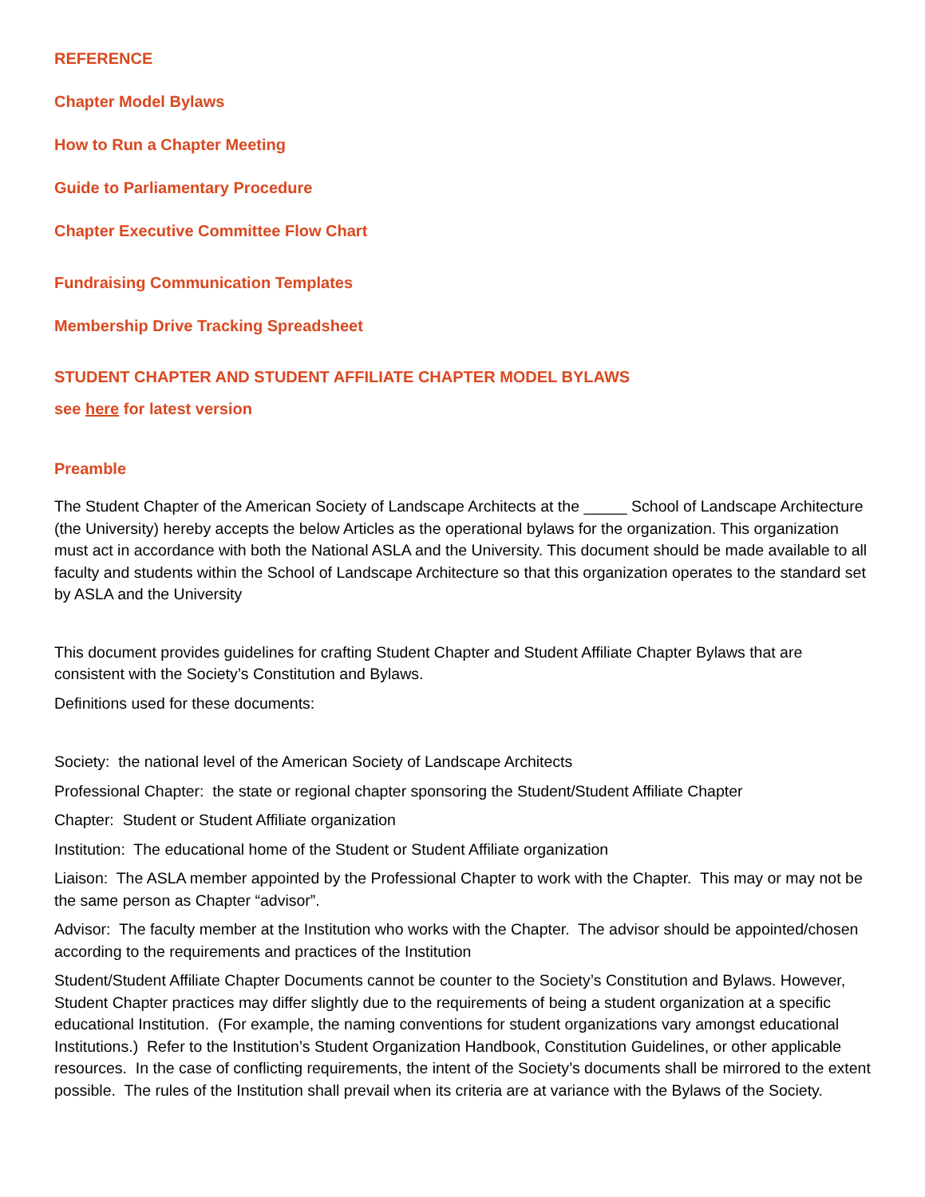REFERENCE
Chapter Model Bylaws
How to Run a Chapter Meeting
Guide to Parliamentary Procedure
Chapter Executive Committee Flow Chart
Fundraising Communication Templates
Membership Drive Tracking Spreadsheet
STUDENT CHAPTER AND STUDENT AFFILIATE CHAPTER MODEL BYLAWS
see here for latest version
Preamble
The Student Chapter of the American Society of Landscape Architects at the _____ School of Landscape Architecture (the University) hereby accepts the below Articles as the operational bylaws for the organization. This organization must act in accordance with both the National ASLA and the University. This document should be made available to all faculty and students within the School of Landscape Architecture so that this organization operates to the standard set by ASLA and the University
This document provides guidelines for crafting Student Chapter and Student Affiliate Chapter Bylaws that are consistent with the Society’s Constitution and Bylaws.
Definitions used for these documents:
Society: the national level of the American Society of Landscape Architects
Professional Chapter: the state or regional chapter sponsoring the Student/Student Affiliate Chapter
Chapter: Student or Student Affiliate organization
Institution: The educational home of the Student or Student Affiliate organization
Liaison: The ASLA member appointed by the Professional Chapter to work with the Chapter. This may or may not be the same person as Chapter “advisor”.
Advisor: The faculty member at the Institution who works with the Chapter. The advisor should be appointed/chosen according to the requirements and practices of the Institution
Student/Student Affiliate Chapter Documents cannot be counter to the Society’s Constitution and Bylaws. However, Student Chapter practices may differ slightly due to the requirements of being a student organization at a specific educational Institution. (For example, the naming conventions for student organizations vary amongst educational Institutions.) Refer to the Institution’s Student Organization Handbook, Constitution Guidelines, or other applicable resources. In the case of conflicting requirements, the intent of the Society’s documents shall be mirrored to the extent possible. The rules of the Institution shall prevail when its criteria are at variance with the Bylaws of the Society.